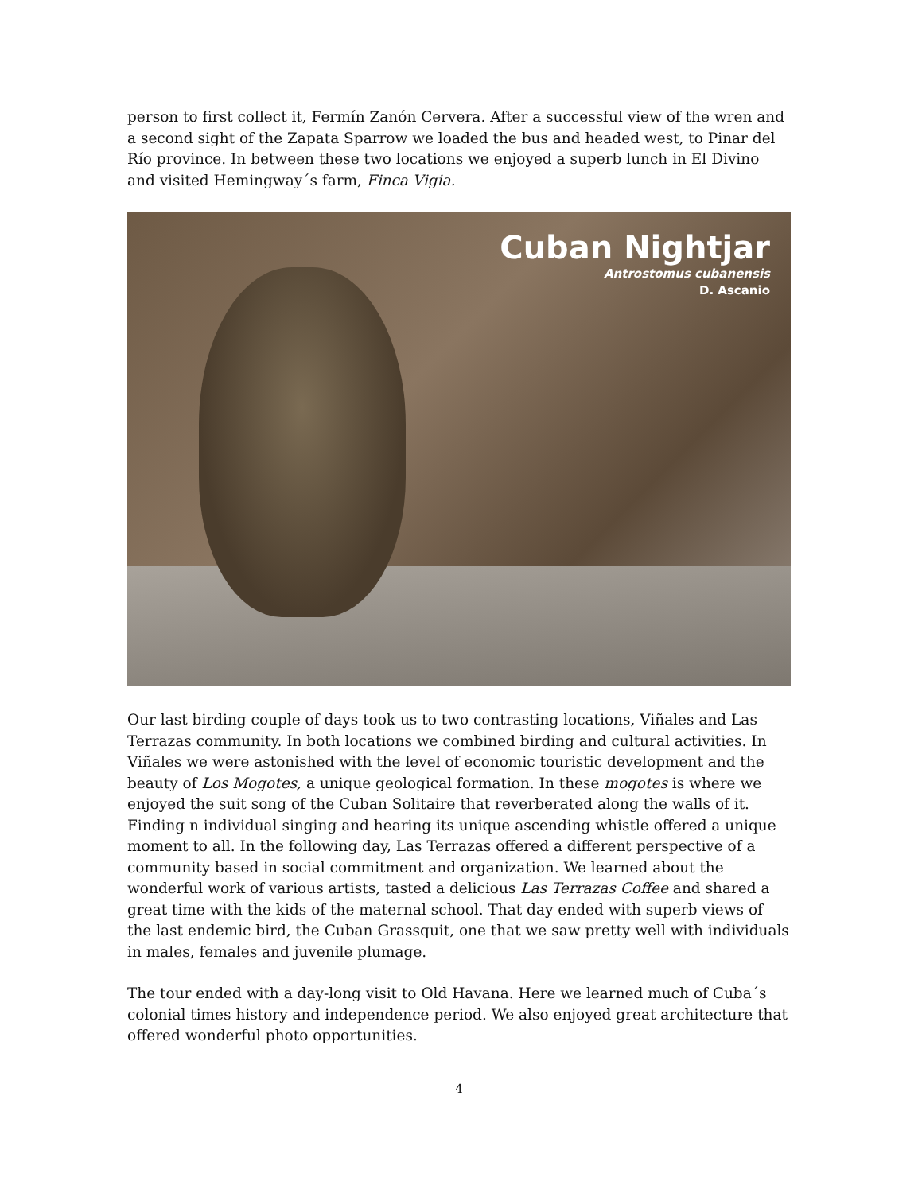person to first collect it, Fermín Zanón Cervera. After a successful view of the wren and a second sight of the Zapata Sparrow we loaded the bus and headed west, to Pinar del Río province. In between these two locations we enjoyed a superb lunch in El Divino and visited Hemingway´s farm, Finca Vigia.
Cuban Nightjar
Antrostomus cubanensis
D. Ascanio
Our last birding couple of days took us to two contrasting locations, Viñales and Las Terrazas community. In both locations we combined birding and cultural activities. In Viñales we were astonished with the level of economic touristic development and the beauty of Los Mogotes, a unique geological formation. In these mogotes is where we enjoyed the suit song of the Cuban Solitaire that reverberated along the walls of it. Finding n individual singing and hearing its unique ascending whistle offered a unique moment to all. In the following day, Las Terrazas offered a different perspective of a community based in social commitment and organization. We learned about the wonderful work of various artists, tasted a delicious Las Terrazas Coffee and shared a great time with the kids of the maternal school. That day ended with superb views of the last endemic bird, the Cuban Grassquit, one that we saw pretty well with individuals in males, females and juvenile plumage.
The tour ended with a day-long visit to Old Havana. Here we learned much of Cuba´s colonial times history and independence period. We also enjoyed great architecture that offered wonderful photo opportunities.
4